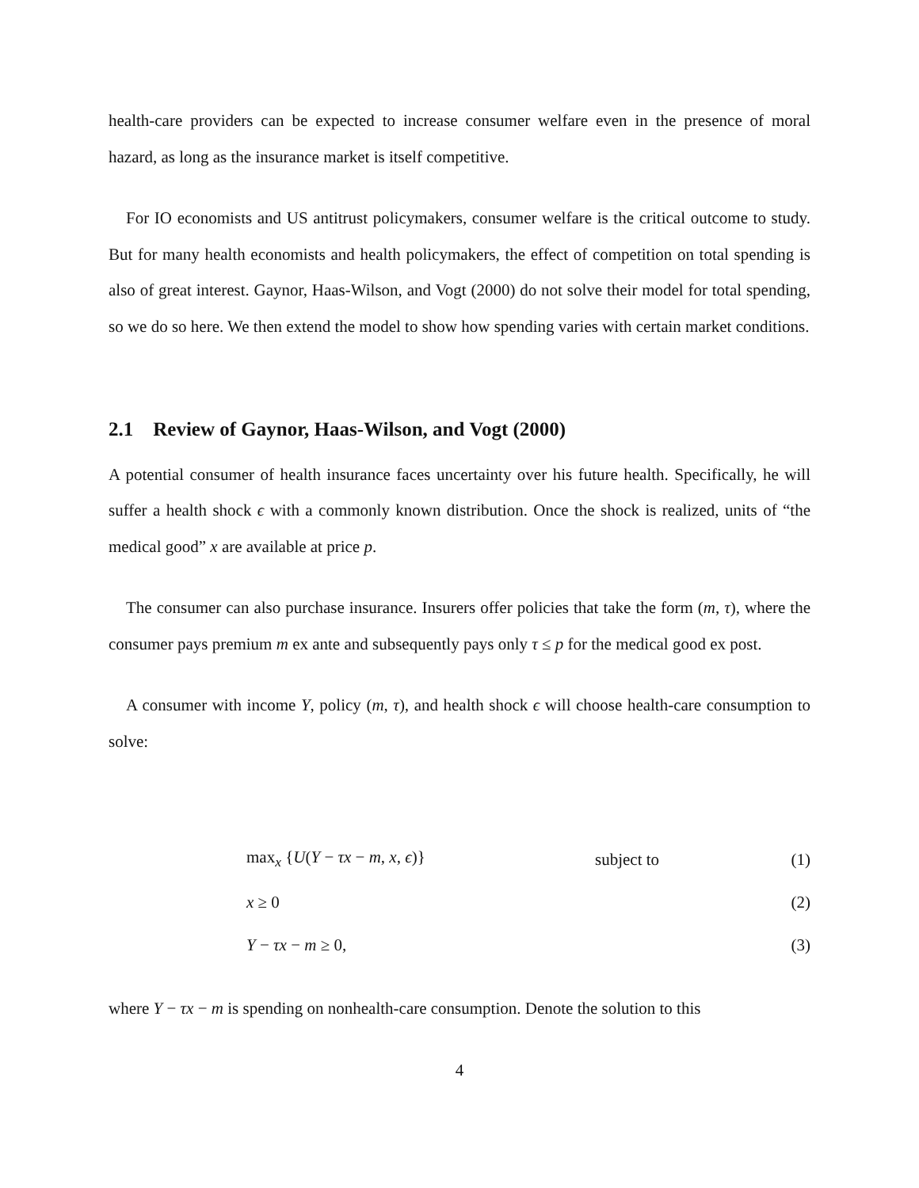health-care providers can be expected to increase consumer welfare even in the presence of moral hazard, as long as the insurance market is itself competitive.
For IO economists and US antitrust policymakers, consumer welfare is the critical outcome to study. But for many health economists and health policymakers, the effect of competition on total spending is also of great interest. Gaynor, Haas-Wilson, and Vogt (2000) do not solve their model for total spending, so we do so here. We then extend the model to show how spending varies with certain market conditions.
2.1 Review of Gaynor, Haas-Wilson, and Vogt (2000)
A potential consumer of health insurance faces uncertainty over his future health. Specifically, he will suffer a health shock ϵ with a commonly known distribution. Once the shock is realized, units of “the medical good” x are available at price p.
The consumer can also purchase insurance. Insurers offer policies that take the form (m, τ), where the consumer pays premium m ex ante and subsequently pays only τ ≤ p for the medical good ex post.
A consumer with income Y, policy (m, τ), and health shock ϵ will choose health-care consumption to solve:
max<sub>x</sub> {U(Y − τx − m, x, ϵ)} subject to (1)
x ≥ 0 (2)
Y − τx − m ≥ 0, (3)
where Y − τx − m is spending on nonhealth-care consumption. Denote the solution to this
4